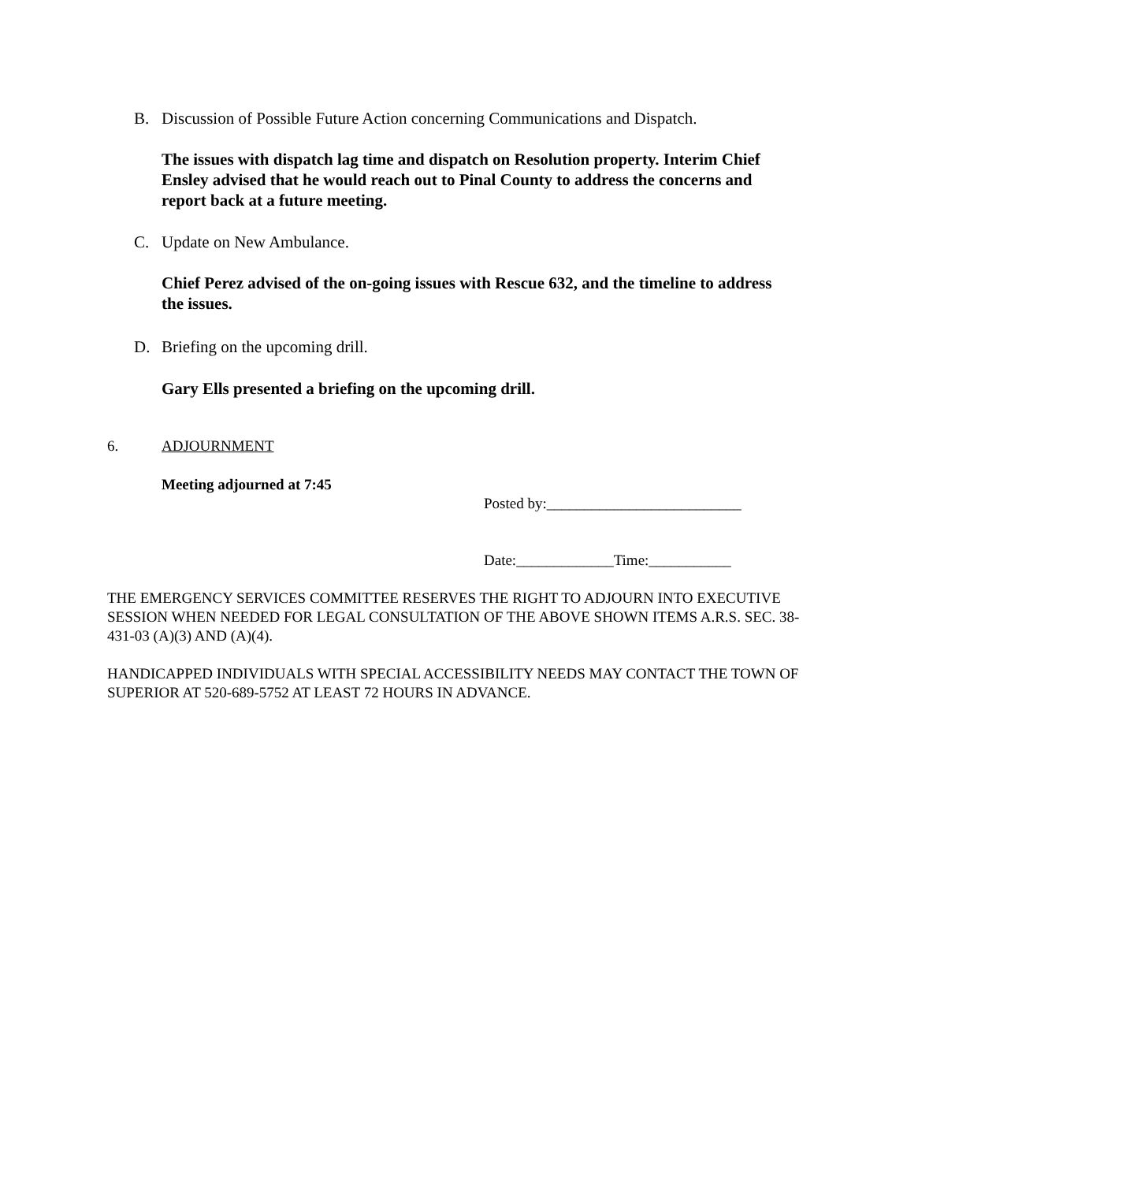B. Discussion of Possible Future Action concerning Communications and Dispatch.
The issues with dispatch lag time and dispatch on Resolution property. Interim Chief Ensley advised that he would reach out to Pinal County to address the concerns and report back at a future meeting.
C. Update on New Ambulance.
Chief Perez advised of the on-going issues with Rescue 632, and the timeline to address the issues.
D. Briefing on the upcoming drill.
Gary Ells presented a briefing on the upcoming drill.
6. ADJOURNMENT
Meeting adjourned at 7:45
Posted by:__________________________
Date:_____________Time:___________
THE EMERGENCY SERVICES COMMITTEE RESERVES THE RIGHT TO ADJOURN INTO EXECUTIVE SESSION WHEN NEEDED FOR LEGAL CONSULTATION OF THE ABOVE SHOWN ITEMS A.R.S. SEC. 38-431-03 (A)(3) AND (A)(4).
HANDICAPPED INDIVIDUALS WITH SPECIAL ACCESSIBILITY NEEDS MAY CONTACT THE TOWN OF SUPERIOR AT 520-689-5752 AT LEAST 72 HOURS IN ADVANCE.